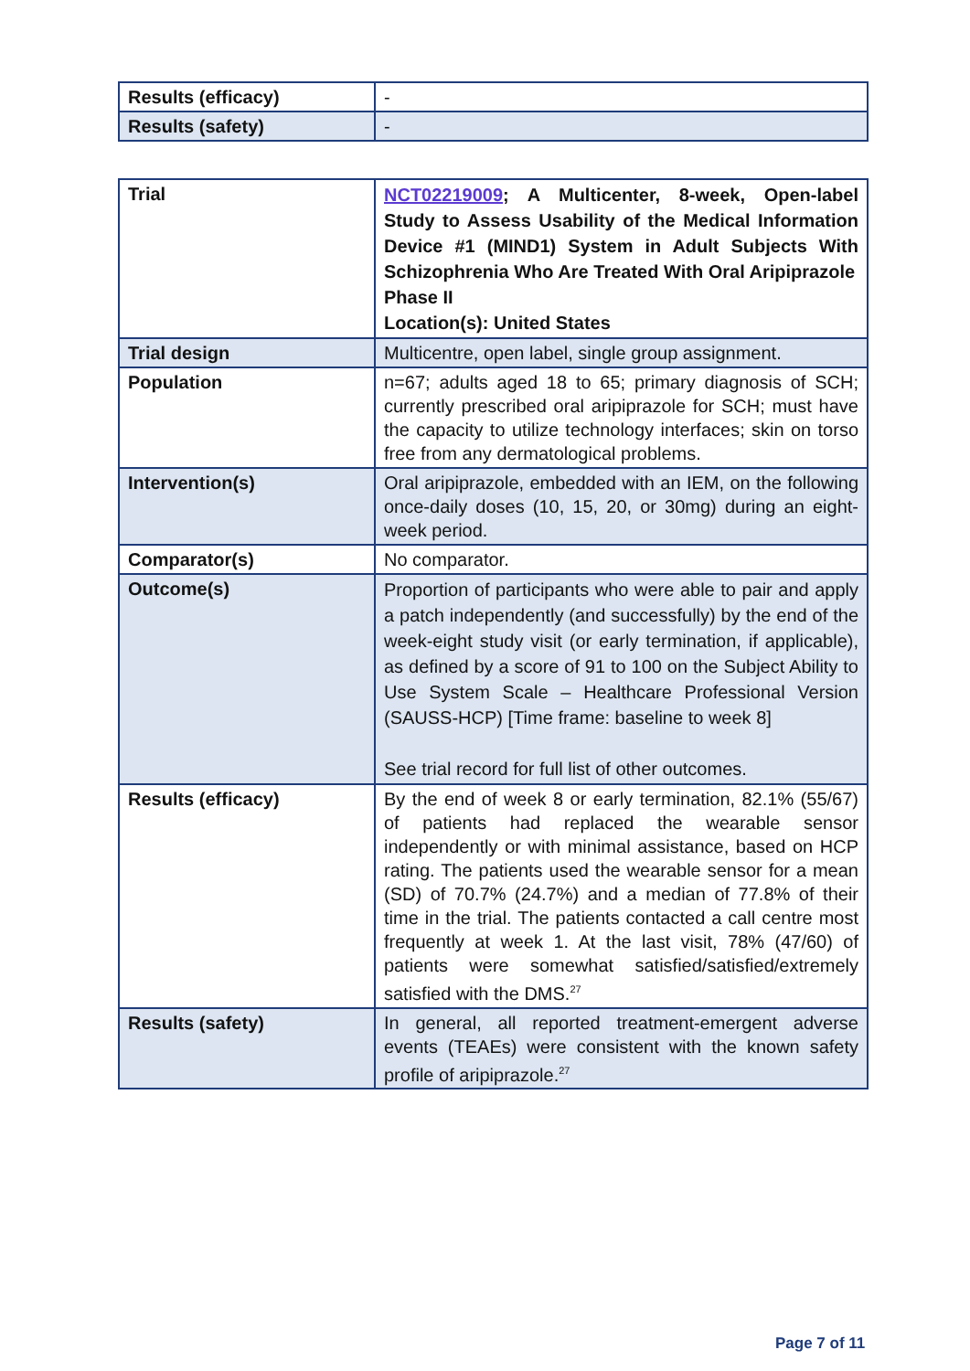| Results (efficacy) | - |
| Results (safety) | - |
| Trial | NCT02219009 ; A Multicenter, 8-week, Open-label Study to Assess Usability of the Medical Information Device #1 (MIND1) System in Adult Subjects With Schizophrenia Who Are Treated With Oral Aripiprazole Phase II Location(s): United States |
| Trial design | Multicentre, open label, single group assignment. |
| Population | n=67; adults aged 18 to 65; primary diagnosis of SCH; currently prescribed oral aripiprazole for SCH; must have the capacity to utilize technology interfaces; skin on torso free from any dermatological problems. |
| Intervention(s) | Oral aripiprazole, embedded with an IEM, on the following once-daily doses (10, 15, 20, or 30mg) during an eight-week period. |
| Comparator(s) | No comparator. |
| Outcome(s) | Proportion of participants who were able to pair and apply a patch independently (and successfully) by the end of the week-eight study visit (or early termination, if applicable), as defined by a score of 91 to 100 on the Subject Ability to Use System Scale – Healthcare Professional Version (SAUSS-HCP) [Time frame: baseline to week 8] See trial record for full list of other outcomes. |
| Results (efficacy) | By the end of week 8 or early termination, 82.1% (55/67) of patients had replaced the wearable sensor independently or with minimal assistance, based on HCP rating. The patients used the wearable sensor for a mean (SD) of 70.7% (24.7%) and a median of 77.8% of their time in the trial. The patients contacted a call centre most frequently at week 1. At the last visit, 78% (47/60) of patients were somewhat satisfied/satisfied/extremely satisfied with the DMS.<sup>27</sup> |
| Results (safety) | In general, all reported treatment-emergent adverse events (TEAEs) were consistent with the known safety profile of aripiprazole.<sup>27</sup> |
Page 7 of 11